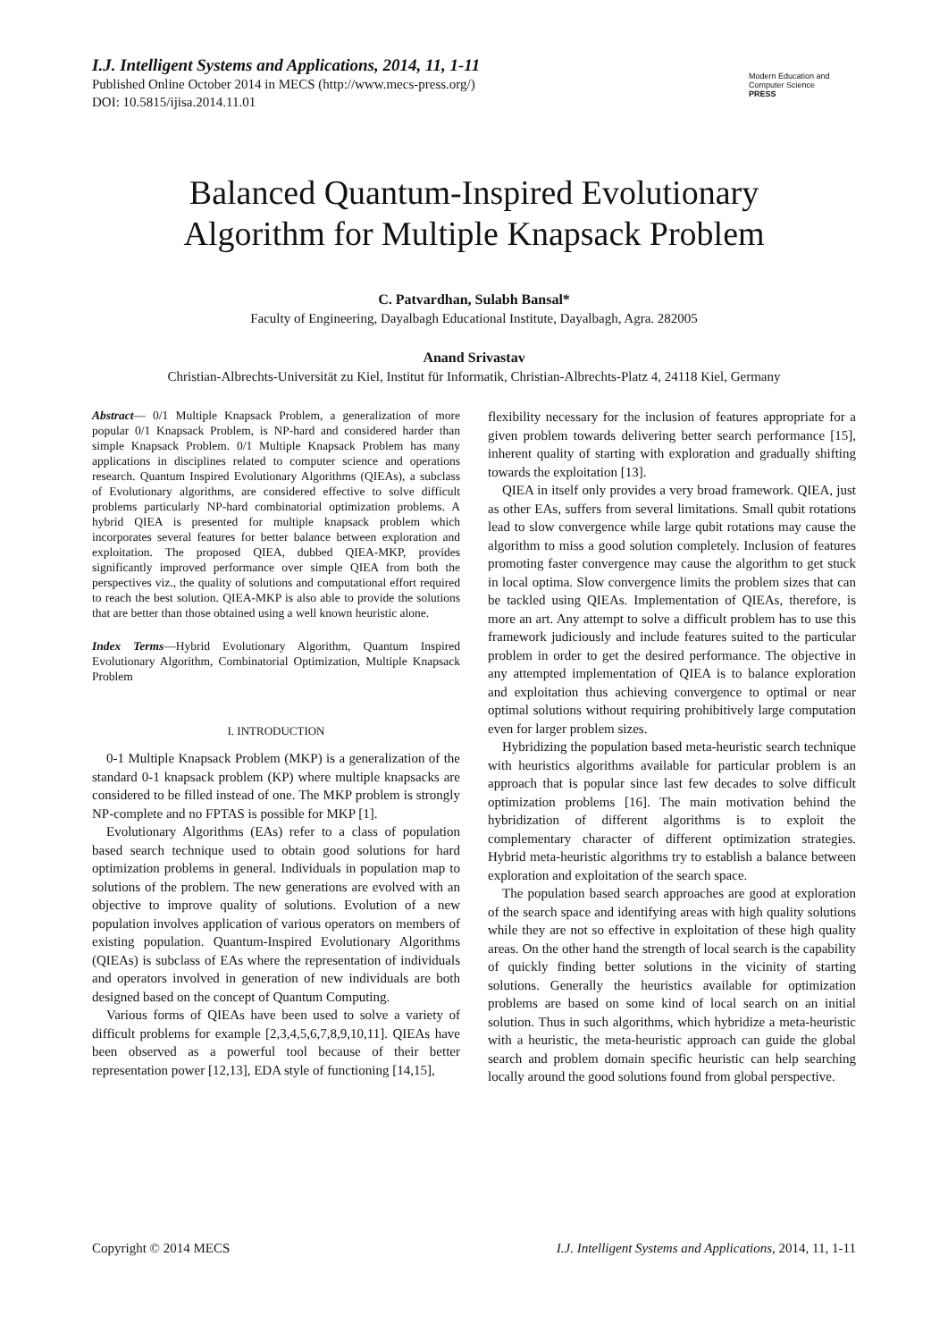I.J. Intelligent Systems and Applications, 2014, 11, 1-11
Published Online October 2014 in MECS (http://www.mecs-press.org/)
DOI: 10.5815/ijisa.2014.11.01
Modern Education and Computer Science
PRESS
Balanced Quantum-Inspired Evolutionary
Algorithm for Multiple Knapsack Problem
C. Patvardhan, Sulabh Bansal*
Faculty of Engineering, Dayalbagh Educational Institute, Dayalbagh, Agra. 282005
Anand Srivastav
Christian-Albrechts-Universität zu Kiel, Institut für Informatik, Christian-Albrechts-Platz 4, 24118 Kiel, Germany
Abstract— 0/1 Multiple Knapsack Problem, a generalization of more popular 0/1 Knapsack Problem, is NP-hard and considered harder than simple Knapsack Problem. 0/1 Multiple Knapsack Problem has many applications in disciplines related to computer science and operations research. Quantum Inspired Evolutionary Algorithms (QIEAs), a subclass of Evolutionary algorithms, are considered effective to solve difficult problems particularly NP-hard combinatorial optimization problems. A hybrid QIEA is presented for multiple knapsack problem which incorporates several features for better balance between exploration and exploitation. The proposed QIEA, dubbed QIEA-MKP, provides significantly improved performance over simple QIEA from both the perspectives viz., the quality of solutions and computational effort required to reach the best solution. QIEA-MKP is also able to provide the solutions that are better than those obtained using a well known heuristic alone.
Index Terms—Hybrid Evolutionary Algorithm, Quantum Inspired Evolutionary Algorithm, Combinatorial Optimization, Multiple Knapsack Problem
I. INTRODUCTION
0-1 Multiple Knapsack Problem (MKP) is a generalization of the standard 0-1 knapsack problem (KP) where multiple knapsacks are considered to be filled instead of one. The MKP problem is strongly NP-complete and no FPTAS is possible for MKP [1].
Evolutionary Algorithms (EAs) refer to a class of population based search technique used to obtain good solutions for hard optimization problems in general. Individuals in population map to solutions of the problem. The new generations are evolved with an objective to improve quality of solutions. Evolution of a new population involves application of various operators on members of existing population. Quantum-Inspired Evolutionary Algorithms (QIEAs) is subclass of EAs where the representation of individuals and operators involved in generation of new individuals are both designed based on the concept of Quantum Computing.
Various forms of QIEAs have been used to solve a variety of difficult problems for example [2,3,4,5,6,7,8,9,10,11]. QIEAs have been observed as a powerful tool because of their better representation power [12,13], EDA style of functioning [14,15],
flexibility necessary for the inclusion of features appropriate for a given problem towards delivering better search performance [15], inherent quality of starting with exploration and gradually shifting towards the exploitation [13].
QIEA in itself only provides a very broad framework. QIEA, just as other EAs, suffers from several limitations. Small qubit rotations lead to slow convergence while large qubit rotations may cause the algorithm to miss a good solution completely. Inclusion of features promoting faster convergence may cause the algorithm to get stuck in local optima. Slow convergence limits the problem sizes that can be tackled using QIEAs. Implementation of QIEAs, therefore, is more an art. Any attempt to solve a difficult problem has to use this framework judiciously and include features suited to the particular problem in order to get the desired performance. The objective in any attempted implementation of QIEA is to balance exploration and exploitation thus achieving convergence to optimal or near optimal solutions without requiring prohibitively large computation even for larger problem sizes.
Hybridizing the population based meta-heuristic search technique with heuristics algorithms available for particular problem is an approach that is popular since last few decades to solve difficult optimization problems [16]. The main motivation behind the hybridization of different algorithms is to exploit the complementary character of different optimization strategies. Hybrid meta-heuristic algorithms try to establish a balance between exploration and exploitation of the search space.
The population based search approaches are good at exploration of the search space and identifying areas with high quality solutions while they are not so effective in exploitation of these high quality areas. On the other hand the strength of local search is the capability of quickly finding better solutions in the vicinity of starting solutions. Generally the heuristics available for optimization problems are based on some kind of local search on an initial solution. Thus in such algorithms, which hybridize a meta-heuristic with a heuristic, the meta-heuristic approach can guide the global search and problem domain specific heuristic can help searching locally around the good solutions found from global perspective.
Copyright © 2014 MECS I.J. Intelligent Systems and Applications, 2014, 11, 1-11